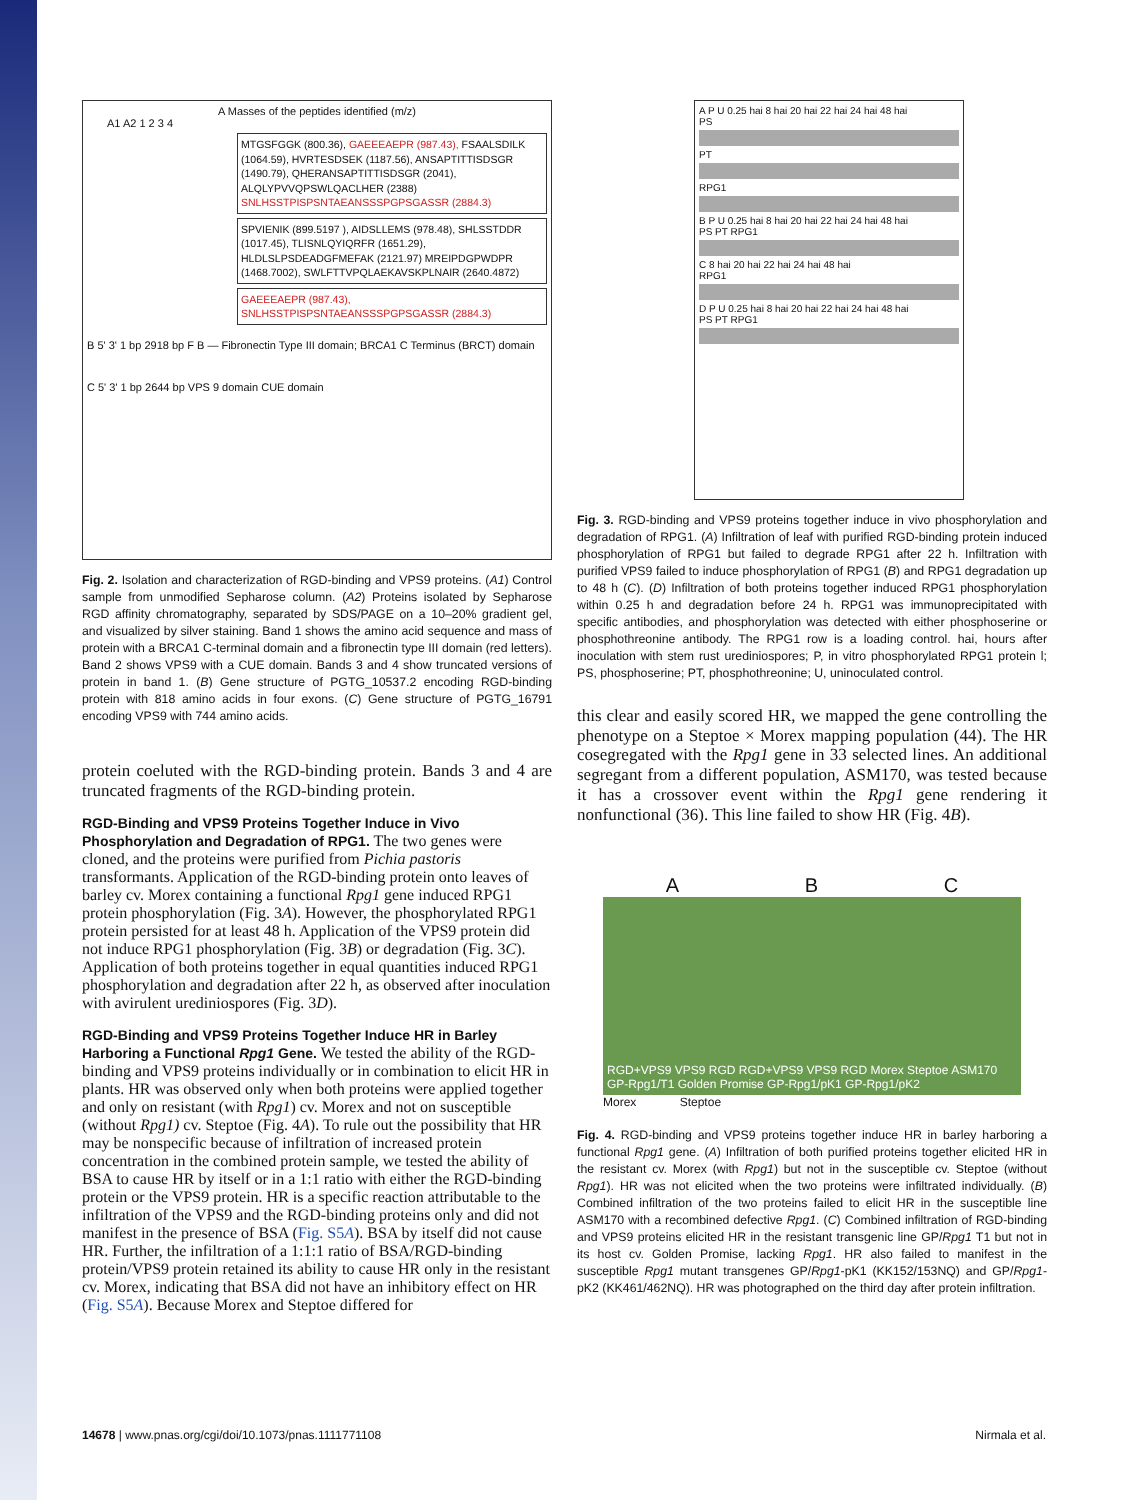A Masses of the peptides identified (m/z)
A1 A2 1 2 3 4
MTGSFGGK (800.36), GAEEEAEPR (987.43), FSAALSDILK (1064.59), HVRTESDSEK (1187.56), ANSAPTITTISDSGR (1490.79), QHERANSAPTITTISDSGR (2041), ALQLYPVVQPSWLQACLHER (2388) SNLHSSTPISPSNTAEANSSSPGPSGASSR (2884.3)
SPVIENIK (899.5197 ), AIDSLLEMS (978.48), SHLSSTDDR (1017.45), TLISNLQYIQRFR (1651.29), HLDLSLPSDEADGFMEFAK (2121.97) MREIPDGPWDPR (1468.7002), SWLFTTVPQLAEKAVSKPLNAIR (2640.4872)
GAEEEAEPR (987.43), SNLHSSTPISPSNTAEANSSSPGPSGASSR (2884.3)
B 5' 3' 1 bp 2918 bp F B — Fibronectin Type III domain; BRCA1 C Terminus (BRCT) domain
C 5' 3' 1 bp 2644 bp VPS 9 domain CUE domain
Fig. 2. Isolation and characterization of RGD-binding and VPS9 proteins. (A1) Control sample from unmodified Sepharose column. (A2) Proteins isolated by Sepharose RGD affinity chromatography, separated by SDS/PAGE on a 10–20% gradient gel, and visualized by silver staining. Band 1 shows the amino acid sequence and mass of protein with a BRCA1 C-terminal domain and a fibronectin type III domain (red letters). Band 2 shows VPS9 with a CUE domain. Bands 3 and 4 show truncated versions of protein in band 1. (B) Gene structure of PGTG_10537.2 encoding RGD-binding protein with 818 amino acids in four exons. (C) Gene structure of PGTG_16791 encoding VPS9 with 744 amino acids.
protein coeluted with the RGD-binding protein. Bands 3 and 4 are truncated fragments of the RGD-binding protein.
RGD-Binding and VPS9 Proteins Together Induce in Vivo Phosphorylation and Degradation of RPG1.
The two genes were cloned, and the proteins were purified from Pichia pastoris transformants. Application of the RGD-binding protein onto leaves of barley cv. Morex containing a functional Rpg1 gene induced RPG1 protein phosphorylation (Fig. 3A). However, the phosphorylated RPG1 protein persisted for at least 48 h. Application of the VPS9 protein did not induce RPG1 phosphorylation (Fig. 3B) or degradation (Fig. 3C). Application of both proteins together in equal quantities induced RPG1 phosphorylation and degradation after 22 h, as observed after inoculation with avirulent urediniospores (Fig. 3D).
RGD-Binding and VPS9 Proteins Together Induce HR in Barley Harboring a Functional Rpg1 Gene.
We tested the ability of the RGD-binding and VPS9 proteins individually or in combination to elicit HR in plants. HR was observed only when both proteins were applied together and only on resistant (with Rpg1) cv. Morex and not on susceptible (without Rpg1) cv. Steptoe (Fig. 4A). To rule out the possibility that HR may be nonspecific because of infiltration of increased protein concentration in the combined protein sample, we tested the ability of BSA to cause HR by itself or in a 1:1 ratio with either the RGD-binding protein or the VPS9 protein. HR is a specific reaction attributable to the infiltration of the VPS9 and the RGD-binding proteins only and did not manifest in the presence of BSA (Fig. S5A). BSA by itself did not cause HR. Further, the infiltration of a 1:1:1 ratio of BSA/RGD-binding protein/VPS9 protein retained its ability to cause HR only in the resistant cv. Morex, indicating that BSA did not have an inhibitory effect on HR (Fig. S5A). Because Morex and Steptoe differed for
A P U 0.25 hai 8 hai 20 hai 22 hai 24 hai 48 hai
PS
PT
RPG1
B P U 0.25 hai 8 hai 20 hai 22 hai 24 hai 48 hai
PS PT RPG1
C 8 hai 20 hai 22 hai 24 hai 48 hai
RPG1
D P U 0.25 hai 8 hai 20 hai 22 hai 24 hai 48 hai
PS PT RPG1
Fig. 3. RGD-binding and VPS9 proteins together induce in vivo phosphorylation and degradation of RPG1. (A) Infiltration of leaf with purified RGD-binding protein induced phosphorylation of RPG1 but failed to degrade RPG1 after 22 h. Infiltration with purified VPS9 failed to induce phosphorylation of RPG1 (B) and RPG1 degradation up to 48 h (C). (D) Infiltration of both proteins together induced RPG1 phosphorylation within 0.25 h and degradation before 24 h. RPG1 was immunoprecipitated with specific antibodies, and phosphorylation was detected with either phosphoserine or phosphothreonine antibody. The RPG1 row is a loading control. hai, hours after inoculation with stem rust urediniospores; P, in vitro phosphorylated RPG1 protein l; PS, phosphoserine; PT, phosphothreonine; U, uninoculated control.
this clear and easily scored HR, we mapped the gene controlling the phenotype on a Steptoe × Morex mapping population (44). The HR cosegregated with the Rpg1 gene in 33 selected lines. An additional segregant from a different population, ASM170, was tested because it has a crossover event within the Rpg1 gene rendering it nonfunctional (36). This line failed to show HR (Fig. 4B).
A B C
RGD+VPS9 VPS9 RGD RGD+VPS9 VPS9 RGD Morex Steptoe ASM170 GP-Rpg1/T1 Golden Promise GP-Rpg1/pK1 GP-Rpg1/pK2
Morex Steptoe
Fig. 4. RGD-binding and VPS9 proteins together induce HR in barley harboring a functional Rpg1 gene. (A) Infiltration of both purified proteins together elicited HR in the resistant cv. Morex (with Rpg1) but not in the susceptible cv. Steptoe (without Rpg1). HR was not elicited when the two proteins were infiltrated individually. (B) Combined infiltration of the two proteins failed to elicit HR in the susceptible line ASM170 with a recombined defective Rpg1. (C) Combined infiltration of RGD-binding and VPS9 proteins elicited HR in the resistant transgenic line GP/Rpg1 T1 but not in its host cv. Golden Promise, lacking Rpg1. HR also failed to manifest in the susceptible Rpg1 mutant transgenes GP/Rpg1-pK1 (KK152/153NQ) and GP/Rpg1-pK2 (KK461/462NQ). HR was photographed on the third day after protein infiltration.
14678 | www.pnas.org/cgi/doi/10.1073/pnas.1111771108
Nirmala et al.